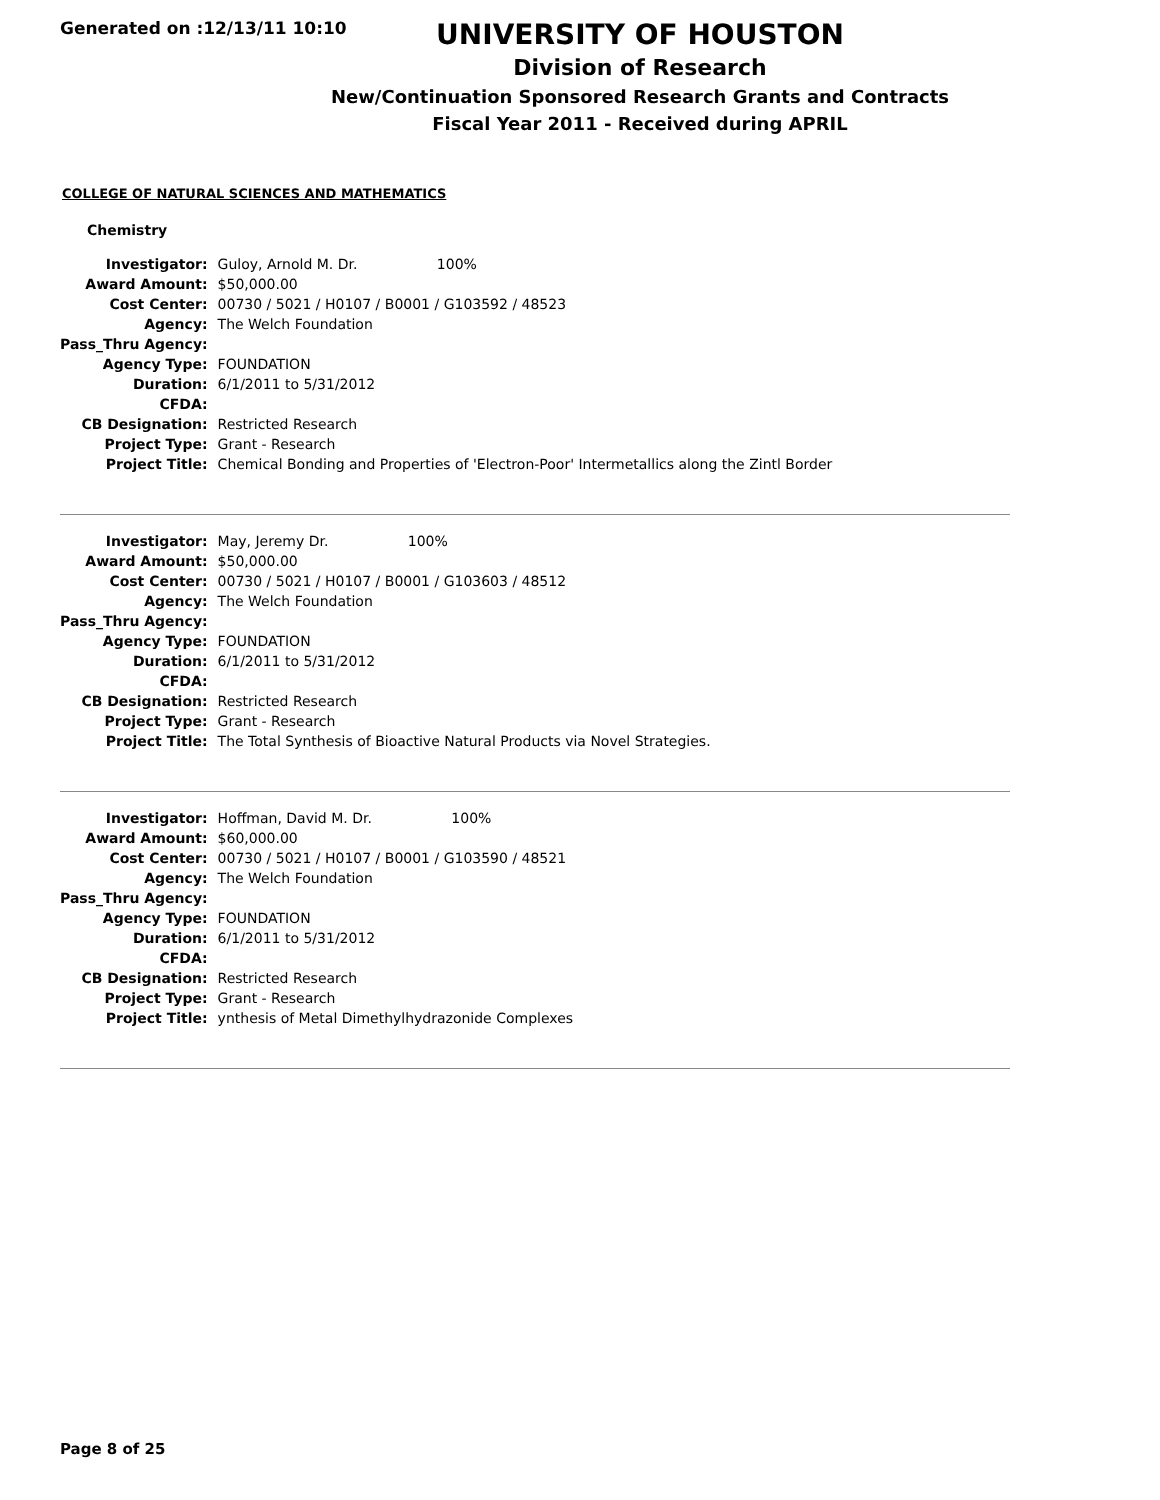Generated on :12/13/11 10:10
UNIVERSITY OF HOUSTON
Division of Research
New/Continuation Sponsored Research Grants and Contracts
Fiscal Year 2011 - Received during APRIL
COLLEGE OF NATURAL SCIENCES AND MATHEMATICS
Chemistry
| Investigator: | Guloy, Arnold M. Dr. 100% |
| Award Amount: | $50,000.00 |
| Cost Center: | 00730 / 5021 / H0107 / B0001 / G103592 / 48523 |
| Agency: | The Welch Foundation |
| Pass_Thru Agency: | |
| Agency Type: | FOUNDATION |
| Duration: | 6/1/2011 to 5/31/2012 |
| CFDA: | |
| CB Designation: | Restricted Research |
| Project Type: | Grant - Research |
| Project Title: | Chemical Bonding and Properties of 'Electron-Poor' Intermetallics along the Zintl Border |
| Investigator: | May, Jeremy Dr. 100% |
| Award Amount: | $50,000.00 |
| Cost Center: | 00730 / 5021 / H0107 / B0001 / G103603 / 48512 |
| Agency: | The Welch Foundation |
| Pass_Thru Agency: | |
| Agency Type: | FOUNDATION |
| Duration: | 6/1/2011 to 5/31/2012 |
| CFDA: | |
| CB Designation: | Restricted Research |
| Project Type: | Grant - Research |
| Project Title: | The Total Synthesis of Bioactive Natural Products via Novel Strategies. |
| Investigator: | Hoffman, David M. Dr. 100% |
| Award Amount: | $60,000.00 |
| Cost Center: | 00730 / 5021 / H0107 / B0001 / G103590 / 48521 |
| Agency: | The Welch Foundation |
| Pass_Thru Agency: | |
| Agency Type: | FOUNDATION |
| Duration: | 6/1/2011 to 5/31/2012 |
| CFDA: | |
| CB Designation: | Restricted Research |
| Project Type: | Grant - Research |
| Project Title: | ynthesis of Metal Dimethylhydrazonide Complexes |
Page 8 of 25